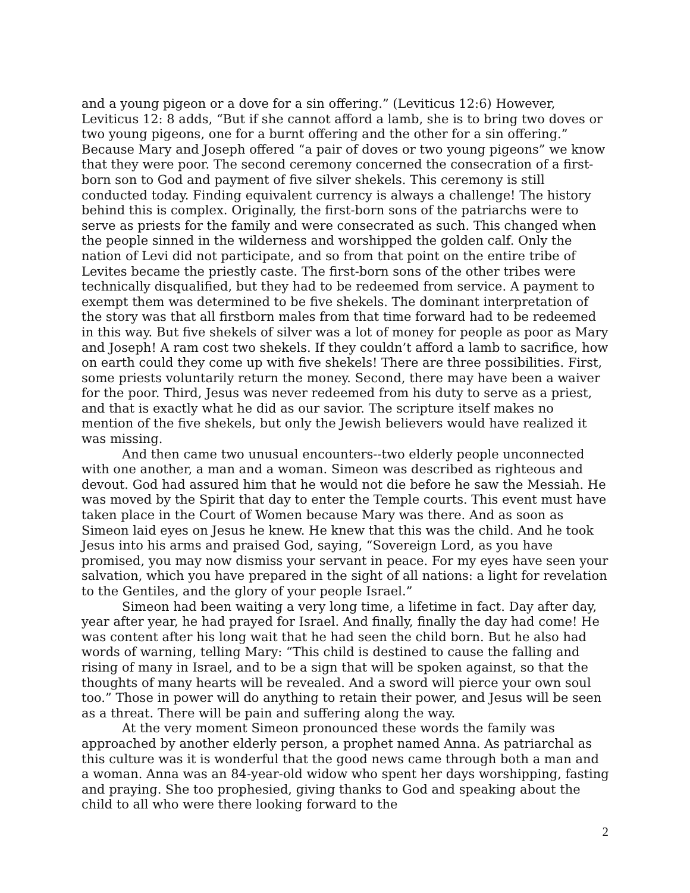and a young pigeon or a dove for a sin offering.” (Leviticus 12:6) However, Leviticus 12: 8 adds, “But if she cannot afford a lamb, she is to bring two doves or two young pigeons, one for a burnt offering and the other for a sin offering.” Because Mary and Joseph offered “a pair of doves or two young pigeons” we know that they were poor. The second ceremony concerned the consecration of a first-born son to God and payment of five silver shekels. This ceremony is still conducted today. Finding equivalent currency is always a challenge! The history behind this is complex. Originally, the first-born sons of the patriarchs were to serve as priests for the family and were consecrated as such. This changed when the people sinned in the wilderness and worshipped the golden calf. Only the nation of Levi did not participate, and so from that point on the entire tribe of Levites became the priestly caste. The first-born sons of the other tribes were technically disqualified, but they had to be redeemed from service. A payment to exempt them was determined to be five shekels. The dominant interpretation of the story was that all firstborn males from that time forward had to be redeemed in this way. But five shekels of silver was a lot of money for people as poor as Mary and Joseph! A ram cost two shekels. If they couldn’t afford a lamb to sacrifice, how on earth could they come up with five shekels! There are three possibilities. First, some priests voluntarily return the money. Second, there may have been a waiver for the poor. Third, Jesus was never redeemed from his duty to serve as a priest, and that is exactly what he did as our savior. The scripture itself makes no mention of the five shekels, but only the Jewish believers would have realized it was missing.
And then came two unusual encounters--two elderly people unconnected with one another, a man and a woman. Simeon was described as righteous and devout. God had assured him that he would not die before he saw the Messiah. He was moved by the Spirit that day to enter the Temple courts. This event must have taken place in the Court of Women because Mary was there. And as soon as Simeon laid eyes on Jesus he knew. He knew that this was the child. And he took Jesus into his arms and praised God, saying, “Sovereign Lord, as you have promised, you may now dismiss your servant in peace. For my eyes have seen your salvation, which you have prepared in the sight of all nations: a light for revelation to the Gentiles, and the glory of your people Israel.”
Simeon had been waiting a very long time, a lifetime in fact. Day after day, year after year, he had prayed for Israel. And finally, finally the day had come! He was content after his long wait that he had seen the child born. But he also had words of warning, telling Mary: “This child is destined to cause the falling and rising of many in Israel, and to be a sign that will be spoken against, so that the thoughts of many hearts will be revealed. And a sword will pierce your own soul too.” Those in power will do anything to retain their power, and Jesus will be seen as a threat. There will be pain and suffering along the way.
At the very moment Simeon pronounced these words the family was approached by another elderly person, a prophet named Anna. As patriarchal as this culture was it is wonderful that the good news came through both a man and a woman. Anna was an 84-year-old widow who spent her days worshipping, fasting and praying. She too prophesied, giving thanks to God and speaking about the child to all who were there looking forward to the
2